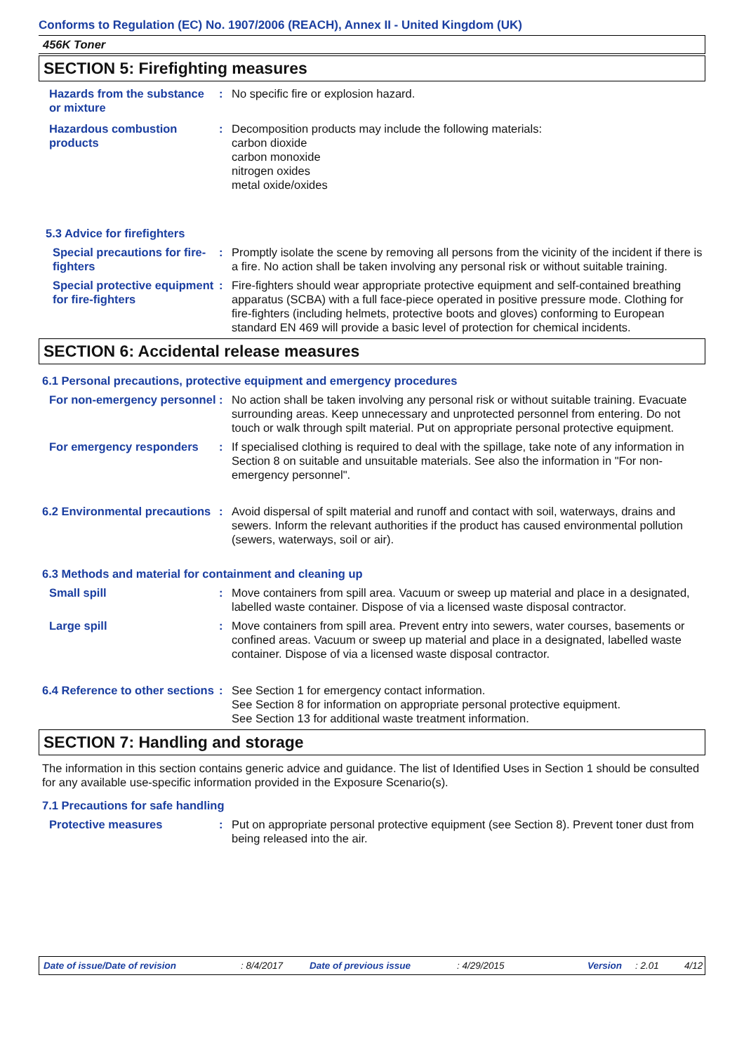Conforms to Regulation (EC) No. 1907/2006 (REACH), Annex II - United Kingdom (UK)
456K Toner
SECTION 5: Firefighting measures
Hazards from the substance or mixture
: No specific fire or explosion hazard.
Hazardous combustion products
: Decomposition products may include the following materials:
carbon dioxide
carbon monoxide
nitrogen oxides
metal oxide/oxides
5.3 Advice for firefighters
Special precautions for fire-fighters
: Promptly isolate the scene by removing all persons from the vicinity of the incident if there is a fire. No action shall be taken involving any personal risk or without suitable training.
Special protective equipment for fire-fighters
: Fire-fighters should wear appropriate protective equipment and self-contained breathing apparatus (SCBA) with a full face-piece operated in positive pressure mode. Clothing for fire-fighters (including helmets, protective boots and gloves) conforming to European standard EN 469 will provide a basic level of protection for chemical incidents.
SECTION 6: Accidental release measures
6.1 Personal precautions, protective equipment and emergency procedures
For non-emergency personnel
: No action shall be taken involving any personal risk or without suitable training. Evacuate surrounding areas. Keep unnecessary and unprotected personnel from entering. Do not touch or walk through spilt material. Put on appropriate personal protective equipment.
For emergency responders : If specialised clothing is required to deal with the spillage, take note of any information in Section 8 on suitable and unsuitable materials. See also the information in "For non-emergency personnel".
6.2 Environmental precautions
: Avoid dispersal of spilt material and runoff and contact with soil, waterways, drains and sewers. Inform the relevant authorities if the product has caused environmental pollution (sewers, waterways, soil or air).
6.3 Methods and material for containment and cleaning up
Small spill : Move containers from spill area. Vacuum or sweep up material and place in a designated, labelled waste container. Dispose of via a licensed waste disposal contractor.
Large spill : Move containers from spill area. Prevent entry into sewers, water courses, basements or confined areas. Vacuum or sweep up material and place in a designated, labelled waste container. Dispose of via a licensed waste disposal contractor.
6.4 Reference to other sections
: See Section 1 for emergency contact information.
See Section 8 for information on appropriate personal protective equipment.
See Section 13 for additional waste treatment information.
SECTION 7: Handling and storage
The information in this section contains generic advice and guidance. The list of Identified Uses in Section 1 should be consulted for any available use-specific information provided in the Exposure Scenario(s).
7.1 Precautions for safe handling
Protective measures : Put on appropriate personal protective equipment (see Section 8). Prevent toner dust from being released into the air.
Date of issue/Date of revision: 8/4/2017 Date of previous issue: 4/29/2015 Version: 2.01 4/12